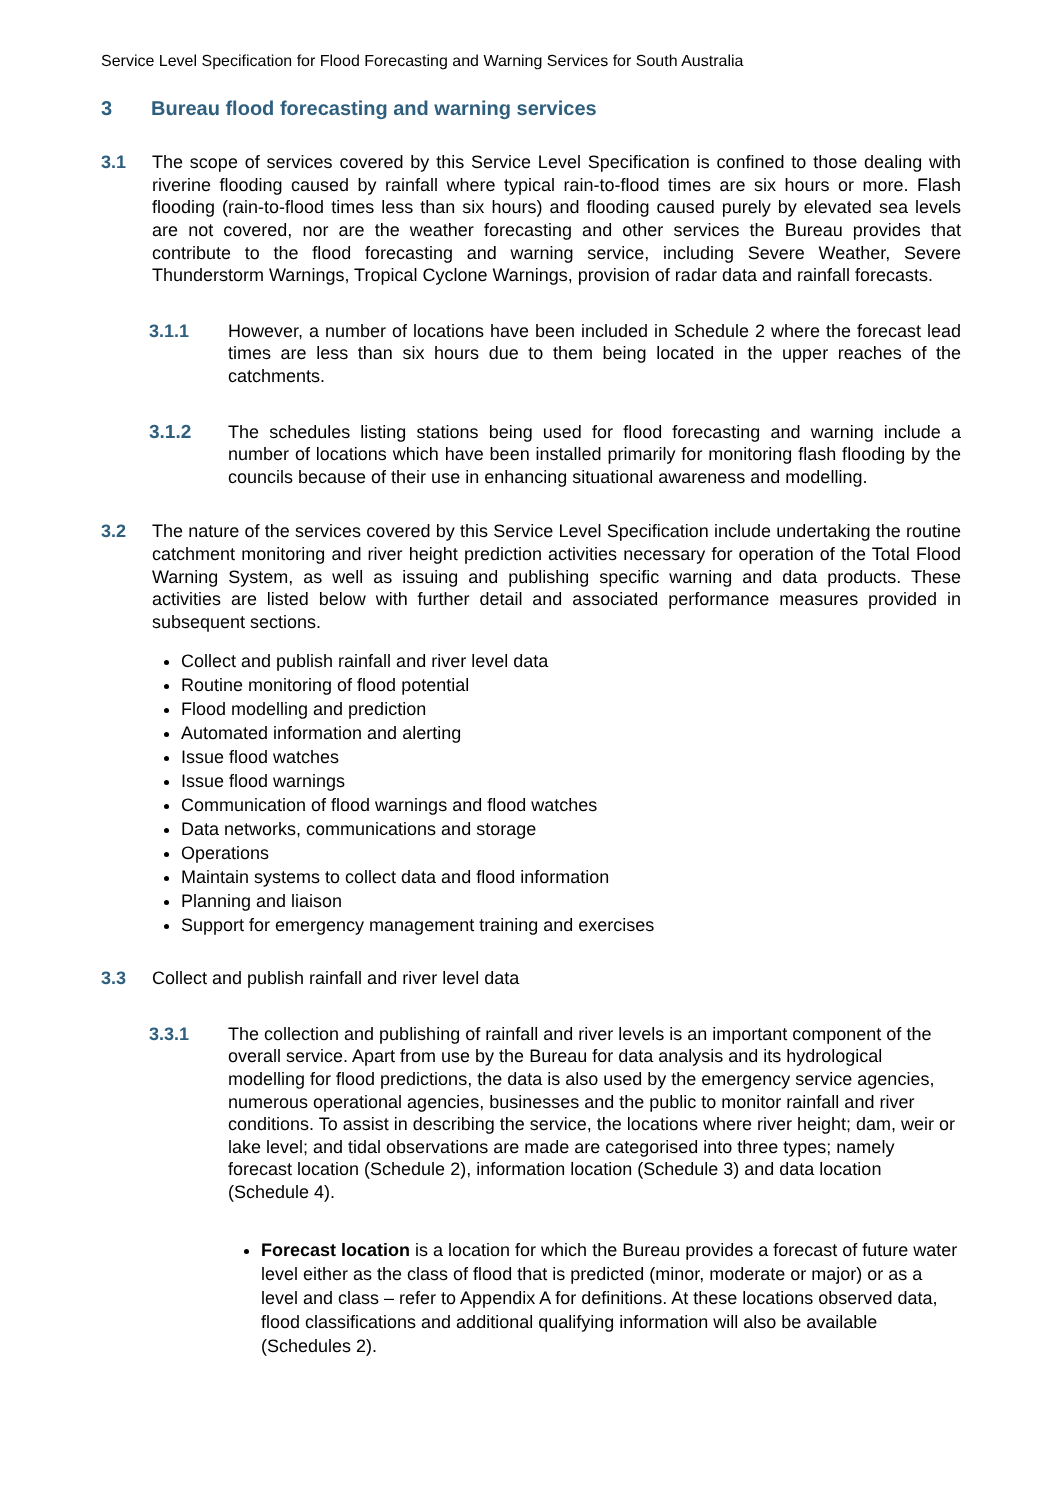Service Level Specification for Flood Forecasting and Warning Services for South Australia
3 Bureau flood forecasting and warning services
3.1 The scope of services covered by this Service Level Specification is confined to those dealing with riverine flooding caused by rainfall where typical rain-to-flood times are six hours or more. Flash flooding (rain-to-flood times less than six hours) and flooding caused purely by elevated sea levels are not covered, nor are the weather forecasting and other services the Bureau provides that contribute to the flood forecasting and warning service, including Severe Weather, Severe Thunderstorm Warnings, Tropical Cyclone Warnings, provision of radar data and rainfall forecasts.
3.1.1 However, a number of locations have been included in Schedule 2 where the forecast lead times are less than six hours due to them being located in the upper reaches of the catchments.
3.1.2 The schedules listing stations being used for flood forecasting and warning include a number of locations which have been installed primarily for monitoring flash flooding by the councils because of their use in enhancing situational awareness and modelling.
3.2 The nature of the services covered by this Service Level Specification include undertaking the routine catchment monitoring and river height prediction activities necessary for operation of the Total Flood Warning System, as well as issuing and publishing specific warning and data products. These activities are listed below with further detail and associated performance measures provided in subsequent sections.
Collect and publish rainfall and river level data
Routine monitoring of flood potential
Flood modelling and prediction
Automated information and alerting
Issue flood watches
Issue flood warnings
Communication of flood warnings and flood watches
Data networks, communications and storage
Operations
Maintain systems to collect data and flood information
Planning and liaison
Support for emergency management training and exercises
3.3 Collect and publish rainfall and river level data
3.3.1 The collection and publishing of rainfall and river levels is an important component of the overall service. Apart from use by the Bureau for data analysis and its hydrological modelling for flood predictions, the data is also used by the emergency service agencies, numerous operational agencies, businesses and the public to monitor rainfall and river conditions. To assist in describing the service, the locations where river height; dam, weir or lake level; and tidal observations are made are categorised into three types; namely forecast location (Schedule 2), information location (Schedule 3) and data location (Schedule 4).
Forecast location is a location for which the Bureau provides a forecast of future water level either as the class of flood that is predicted (minor, moderate or major) or as a level and class – refer to Appendix A for definitions. At these locations observed data, flood classifications and additional qualifying information will also be available (Schedules 2).